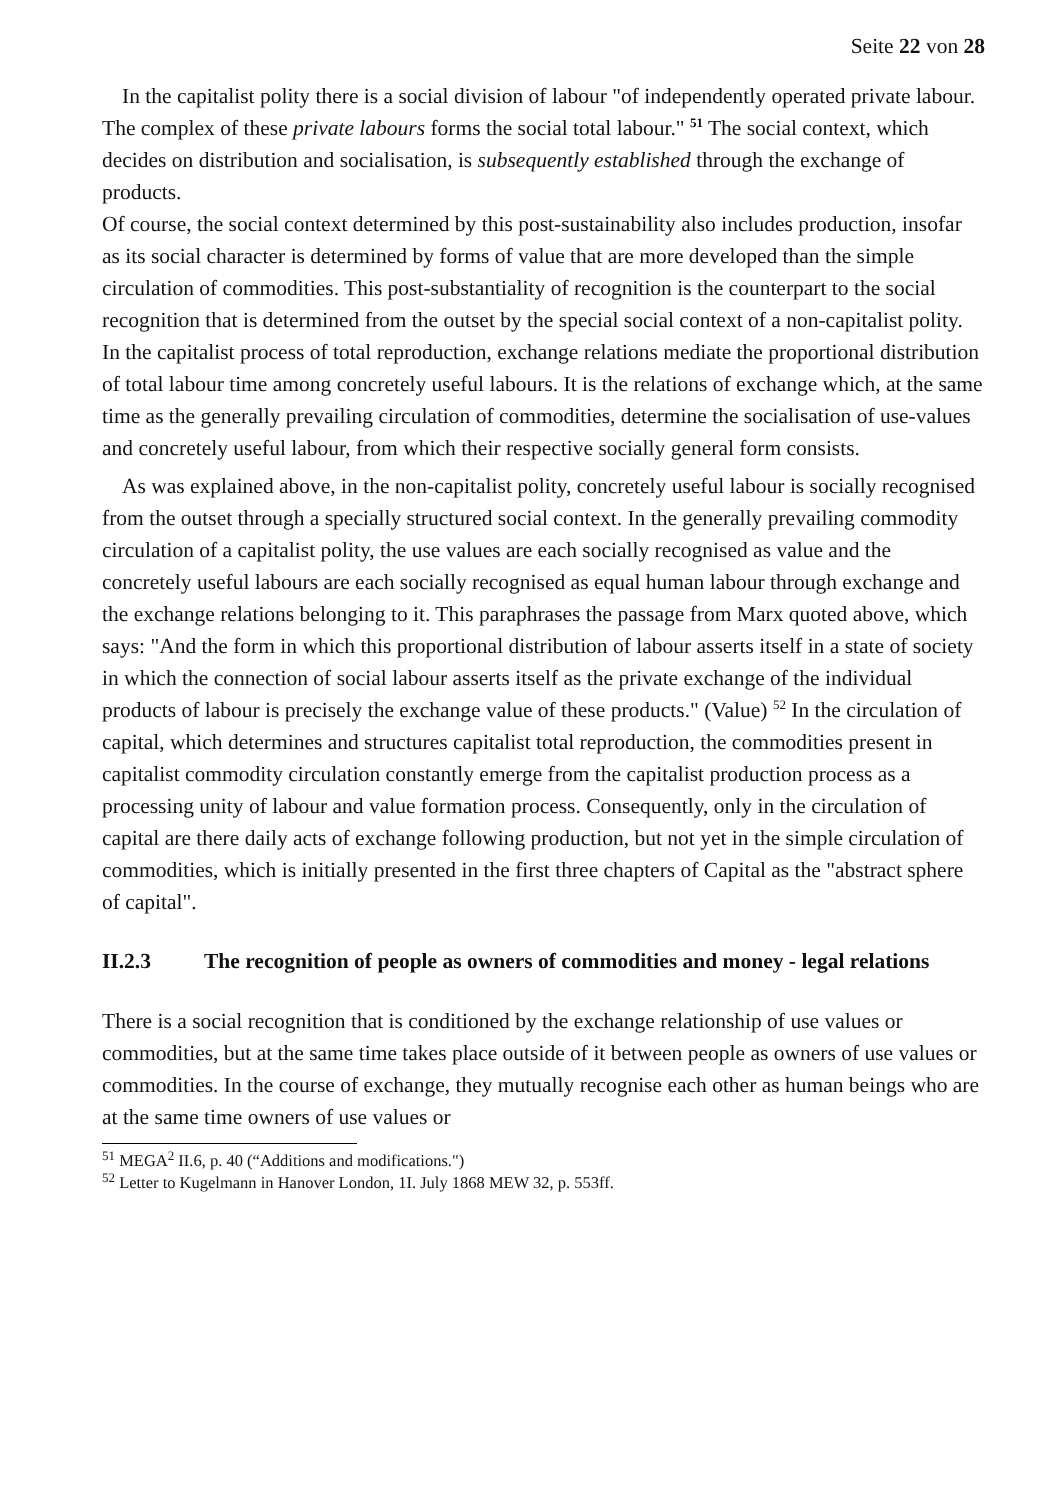Seite 22 von 28
In the capitalist polity there is a social division of labour "of independently operated private labour. The complex of these private labours forms the social total labour." <sup>51</sup> The social context, which decides on distribution and socialisation, is subsequently established through the exchange of products.
Of course, the social context determined by this post-sustainability also includes production, insofar as its social character is determined by forms of value that are more developed than the simple circulation of commodities. This post-substantiality of recognition is the counterpart to the social recognition that is determined from the outset by the special social context of a non-capitalist polity.
In the capitalist process of total reproduction, exchange relations mediate the proportional distribution of total labour time among concretely useful labours. It is the relations of exchange which, at the same time as the generally prevailing circulation of commodities, determine the socialisation of use-values and concretely useful labour, from which their respective socially general form consists.
As was explained above, in the non-capitalist polity, concretely useful labour is socially recognised from the outset through a specially structured social context. In the generally prevailing commodity circulation of a capitalist polity, the use values are each socially recognised as value and the concretely useful labours are each socially recognised as equal human labour through exchange and the exchange relations belonging to it. This paraphrases the passage from Marx quoted above, which says: "And the form in which this proportional distribution of labour asserts itself in a state of society in which the connection of social labour asserts itself as the private exchange of the individual products of labour is precisely the exchange value of these products." (Value) <sup>52</sup> In the circulation of capital, which determines and structures capitalist total reproduction, the commodities present in capitalist commodity circulation constantly emerge from the capitalist production process as a processing unity of labour and value formation process. Consequently, only in the circulation of capital are there daily acts of exchange following production, but not yet in the simple circulation of commodities, which is initially presented in the first three chapters of Capital as the "abstract sphere of capital".
II.2.3 The recognition of people as owners of commodities and money - legal relations
There is a social recognition that is conditioned by the exchange relationship of use values or commodities, but at the same time takes place outside of it between people as owners of use values or commodities. In the course of exchange, they mutually recognise each other as human beings who are at the same time owners of use values or
<sup>51</sup> MEGA<sup>2</sup> II.6, p. 40 (“Additions and modifications.")
<sup>52</sup> Letter to Kugelmann in Hanover London, 1I. July 1868 MEW 32, p. 553ff.